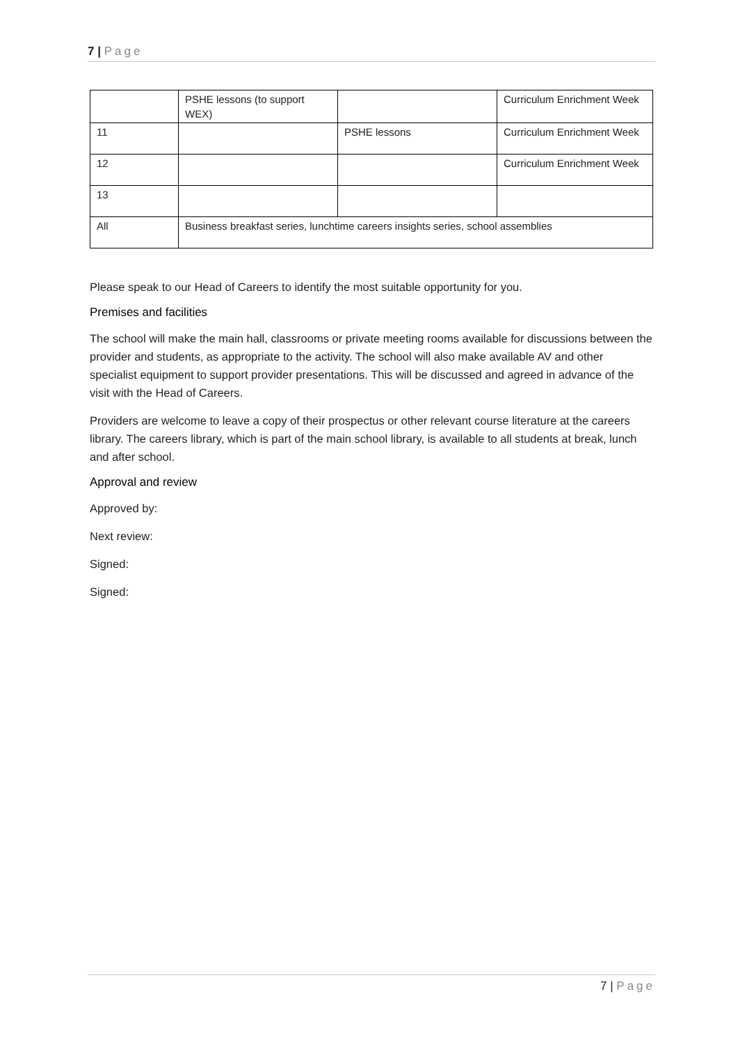7 | Page
| | PSHE lessons (to support WEX) | | Curriculum Enrichment Week |
| 11 | | PSHE lessons | Curriculum Enrichment Week |
| 12 | | | Curriculum Enrichment Week |
| 13 | | | |
| All | Business breakfast series, lunchtime careers insights series, school assemblies | | |
Please speak to our Head of Careers to identify the most suitable opportunity for you.
Premises and facilities
The school will make the main hall, classrooms or private meeting rooms available for discussions between the provider and students, as appropriate to the activity. The school will also make available AV and other specialist equipment to support provider presentations. This will be discussed and agreed in advance of the visit with the Head of Careers.
Providers are welcome to leave a copy of their prospectus or other relevant course literature at the careers library. The careers library, which is part of the main school library, is available to all students at break, lunch and after school.
Approval and review
Approved by:
Next review:
Signed:
Signed:
7 | Page